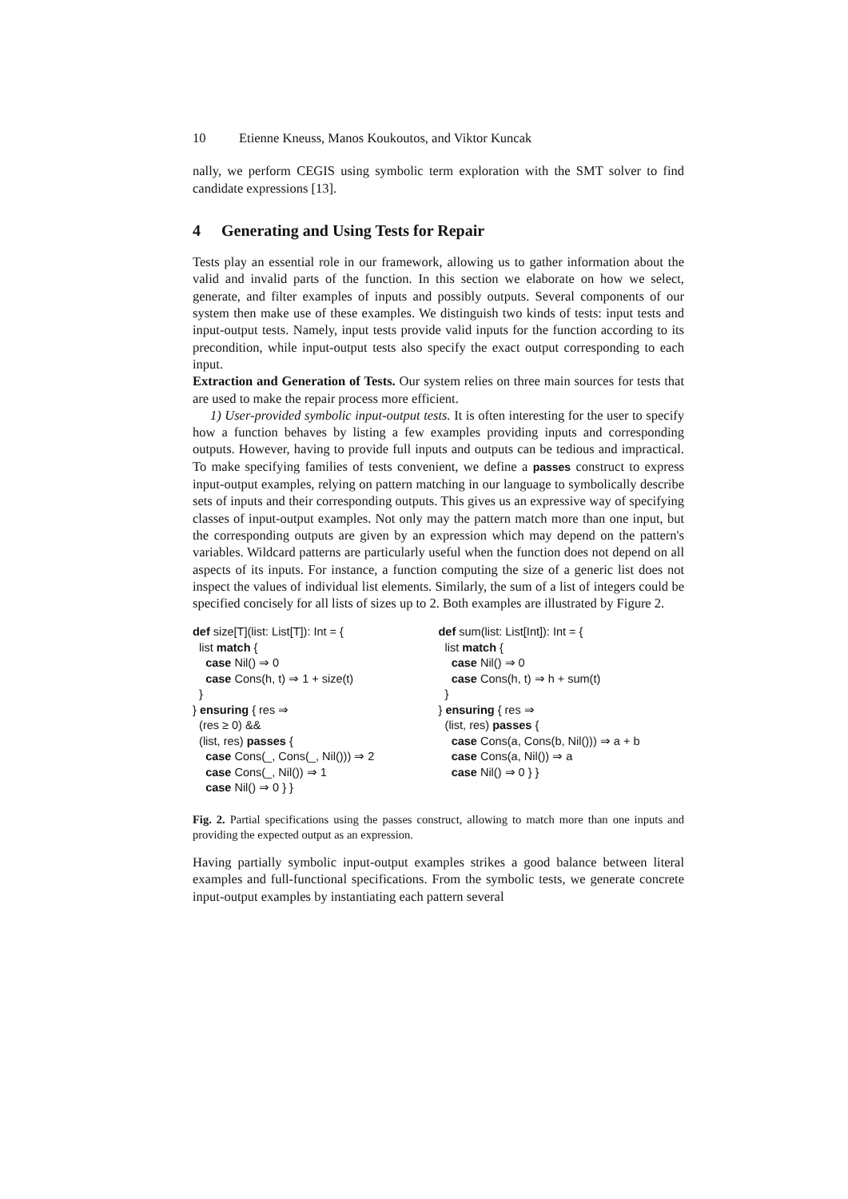10 Etienne Kneuss, Manos Koukoutos, and Viktor Kuncak
nally, we perform CEGIS using symbolic term exploration with the SMT solver to find candidate expressions [13].
4 Generating and Using Tests for Repair
Tests play an essential role in our framework, allowing us to gather information about the valid and invalid parts of the function. In this section we elaborate on how we select, generate, and filter examples of inputs and possibly outputs. Several components of our system then make use of these examples. We distinguish two kinds of tests: input tests and input-output tests. Namely, input tests provide valid inputs for the function according to its precondition, while input-output tests also specify the exact output corresponding to each input.
Extraction and Generation of Tests. Our system relies on three main sources for tests that are used to make the repair process more efficient.
1) User-provided symbolic input-output tests. It is often interesting for the user to specify how a function behaves by listing a few examples providing inputs and corresponding outputs. However, having to provide full inputs and outputs can be tedious and impractical. To make specifying families of tests convenient, we define a passes construct to express input-output examples, relying on pattern matching in our language to symbolically describe sets of inputs and their corresponding outputs. This gives us an expressive way of specifying classes of input-output examples. Not only may the pattern match more than one input, but the corresponding outputs are given by an expression which may depend on the pattern's variables. Wildcard patterns are particularly useful when the function does not depend on all aspects of its inputs. For instance, a function computing the size of a generic list does not inspect the values of individual list elements. Similarly, the sum of a list of integers could be specified concisely for all lists of sizes up to 2. Both examples are illustrated by Figure 2.
def size[T](list: List[T]): Int = {
  list match {
    case Nil() ⇒ 0
    case Cons(h, t) ⇒ 1 + size(t)
  }
} ensuring { res ⇒
  (res ≥ 0) &&
  (list, res) passes {
    case Cons(_, Cons(_, Nil())) ⇒ 2
    case Cons(_, Nil()) ⇒ 1
    case Nil() ⇒ 0 } }
def sum(list: List[Int]): Int = {
  list match {
    case Nil() ⇒ 0
    case Cons(h, t) ⇒ h + sum(t)
  }
} ensuring { res ⇒
  (list, res) passes {
    case Cons(a, Cons(b, Nil())) ⇒ a + b
    case Cons(a, Nil()) ⇒ a
    case Nil() ⇒ 0 } }
Fig. 2. Partial specifications using the passes construct, allowing to match more than one inputs and providing the expected output as an expression.
Having partially symbolic input-output examples strikes a good balance between literal examples and full-functional specifications. From the symbolic tests, we generate concrete input-output examples by instantiating each pattern several